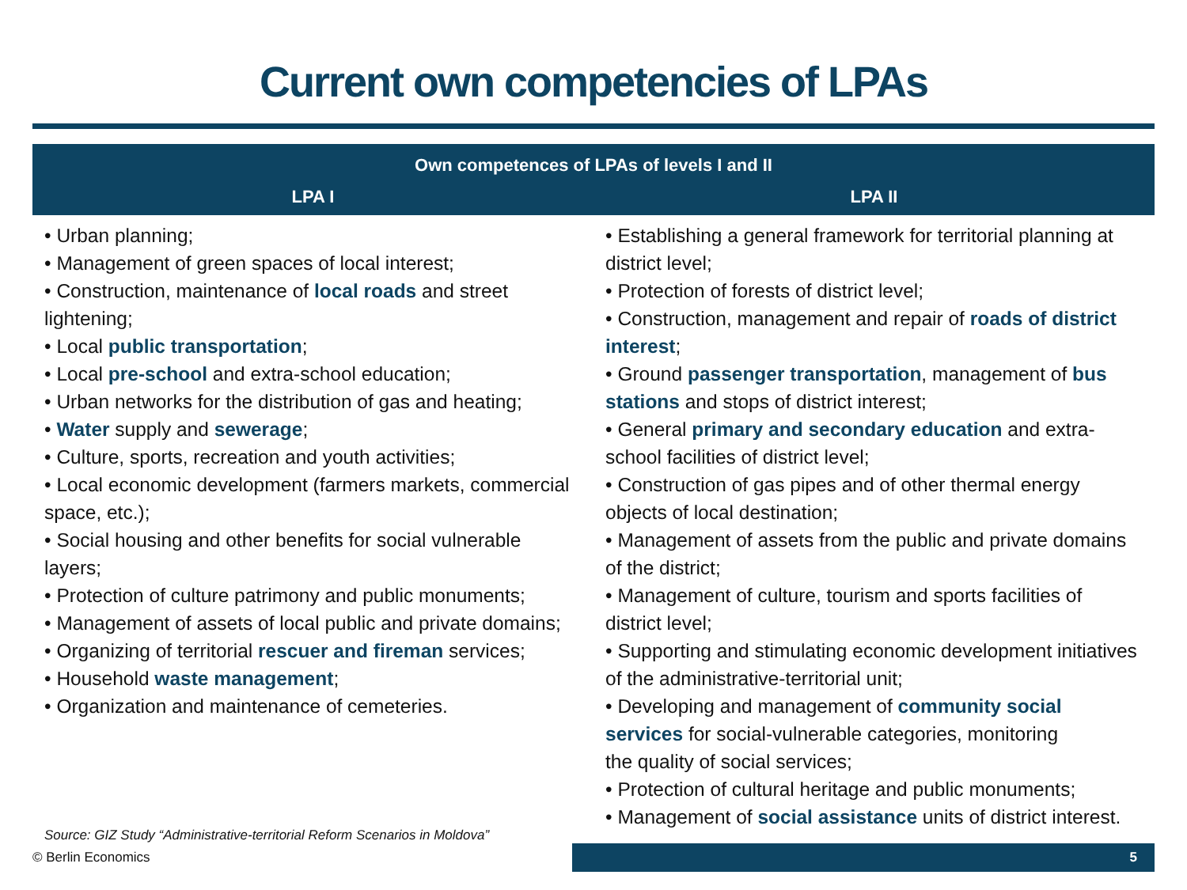Current own competencies of LPAs
| Own competences of LPAs of levels I and II | |
| --- | --- |
| LPA I | LPA II |
| • Urban planning; • Management of green spaces of local interest; • Construction, maintenance of local roads and street lightening; • Local public transportation ; • Local pre-school and extra-school education; • Urban networks for the distribution of gas and heating; • Water supply and sewerage ; • Culture, sports, recreation and youth activities; • Local economic development (farmers markets, commercial space, etc.); • Social housing and other benefits for social vulnerable layers; • Protection of culture patrimony and public monuments; • Management of assets of local public and private domains; • Organizing of territorial rescuer and fireman services; • Household waste management ; • Organization and maintenance of cemeteries. | • Establishing a general framework for territorial planning at district level; • Protection of forests of district level; • Construction, management and repair of roads of district interest ; • Ground passenger transportation , management of bus stations and stops of district interest; • General primary and secondary education and extra-school facilities of district level; • Construction of gas pipes and of other thermal energy objects of local destination; • Management of assets from the public and private domains of the district; • Management of culture, tourism and sports facilities of district level; • Supporting and stimulating economic development initiatives of the administrative-territorial unit; • Developing and management of community social services for social-vulnerable categories, monitoring the quality of social services; • Protection of cultural heritage and public monuments; • Management of social assistance units of district interest. |
Source: GIZ Study “Administrative-territorial Reform Scenarios in Moldova”
© Berlin Economics
5